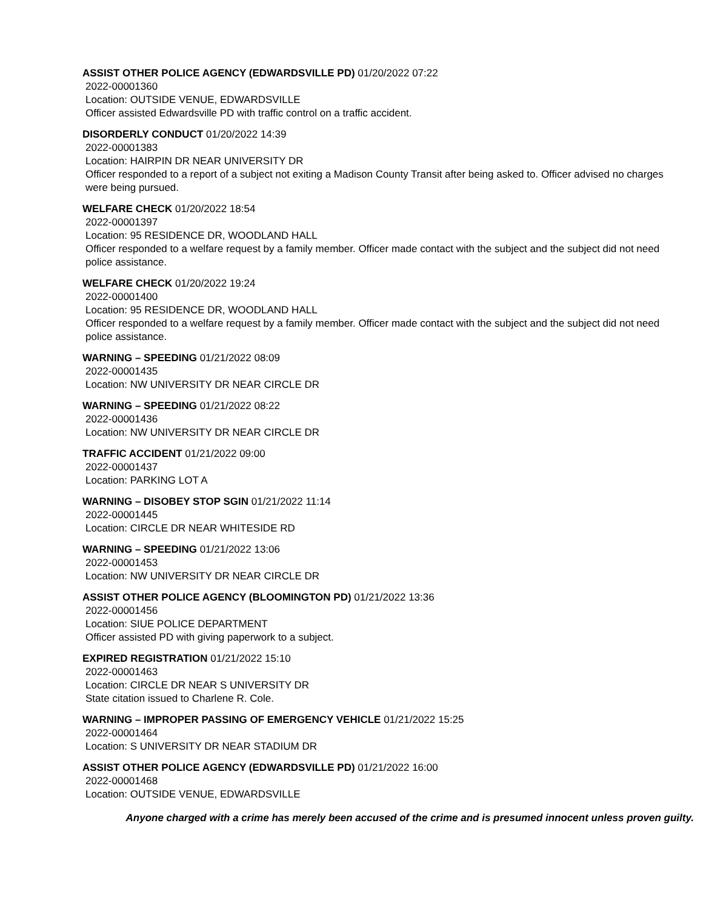ASSIST OTHER POLICE AGENCY (EDWARDSVILLE PD) 01/20/2022 07:22
2022-00001360
Location: OUTSIDE VENUE, EDWARDSVILLE
Officer assisted Edwardsville PD with traffic control on a traffic accident.
DISORDERLY CONDUCT 01/20/2022 14:39
2022-00001383
Location: HAIRPIN DR NEAR UNIVERSITY DR
Officer responded to a report of a subject not exiting a Madison County Transit after being asked to. Officer advised no charges were being pursued.
WELFARE CHECK 01/20/2022 18:54
2022-00001397
Location: 95 RESIDENCE DR, WOODLAND HALL
Officer responded to a welfare request by a family member. Officer made contact with the subject and the subject did not need police assistance.
WELFARE CHECK 01/20/2022 19:24
2022-00001400
Location: 95 RESIDENCE DR, WOODLAND HALL
Officer responded to a welfare request by a family member. Officer made contact with the subject and the subject did not need police assistance.
WARNING – SPEEDING 01/21/2022 08:09
2022-00001435
Location: NW UNIVERSITY DR NEAR CIRCLE DR
WARNING – SPEEDING 01/21/2022 08:22
2022-00001436
Location: NW UNIVERSITY DR NEAR CIRCLE DR
TRAFFIC ACCIDENT 01/21/2022 09:00
2022-00001437
Location: PARKING LOT A
WARNING – DISOBEY STOP SGIN 01/21/2022 11:14
2022-00001445
Location: CIRCLE DR NEAR WHITESIDE RD
WARNING – SPEEDING 01/21/2022 13:06
2022-00001453
Location: NW UNIVERSITY DR NEAR CIRCLE DR
ASSIST OTHER POLICE AGENCY (BLOOMINGTON PD) 01/21/2022 13:36
2022-00001456
Location: SIUE POLICE DEPARTMENT
Officer assisted PD with giving paperwork to a subject.
EXPIRED REGISTRATION 01/21/2022 15:10
2022-00001463
Location: CIRCLE DR NEAR S UNIVERSITY DR
State citation issued to Charlene R. Cole.
WARNING – IMPROPER PASSING OF EMERGENCY VEHICLE 01/21/2022 15:25
2022-00001464
Location: S UNIVERSITY DR NEAR STADIUM DR
ASSIST OTHER POLICE AGENCY (EDWARDSVILLE PD) 01/21/2022 16:00
2022-00001468
Location: OUTSIDE VENUE, EDWARDSVILLE
Anyone charged with a crime has merely been accused of the crime and is presumed innocent unless proven guilty.